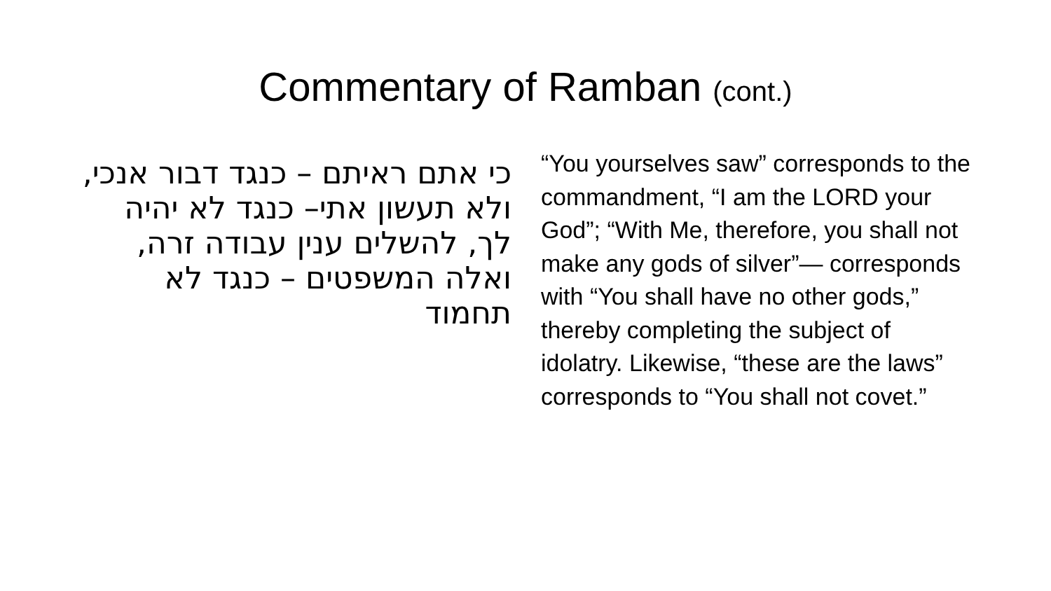Commentary of Ramban (cont.)
כי אתם ראיתם – כנגד דבור אנכי, ולא תעשון אתי– כנגד לא יהיה לך, להשלים ענין עבודה זרה, ואלה המשפטים – כנגד לא תחמוד
“You yourselves saw” corresponds to the commandment, “I am the LORD your God”; “With Me, therefore, you shall not make any gods of silver”— corresponds with “You shall have no other gods,” thereby completing the subject of idolatry. Likewise, “these are the laws” corresponds to “You shall not covet.”